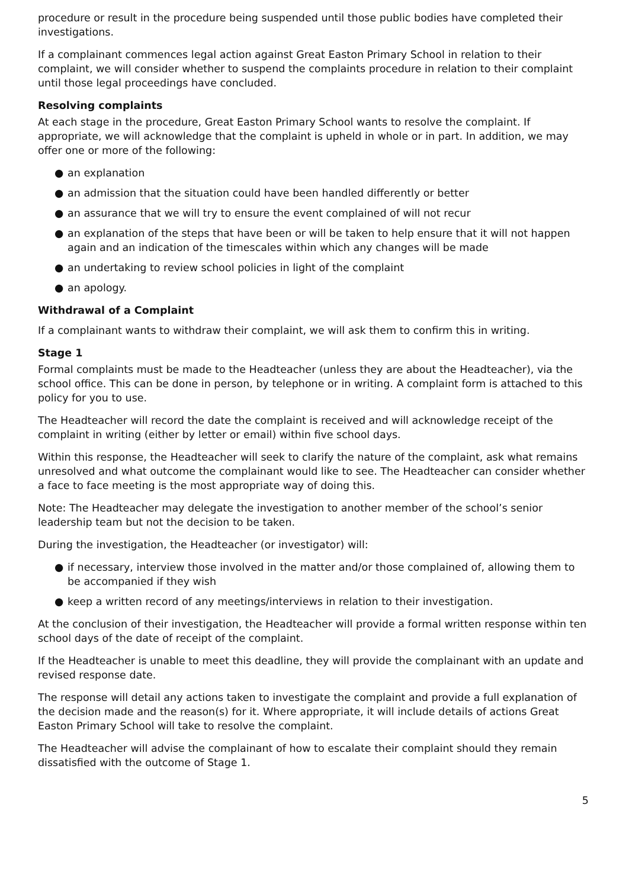procedure or result in the procedure being suspended until those public bodies have completed their investigations.
If a complainant commences legal action against Great Easton Primary School in relation to their complaint, we will consider whether to suspend the complaints procedure in relation to their complaint until those legal proceedings have concluded.
Resolving complaints
At each stage in the procedure, Great Easton Primary School wants to resolve the complaint. If appropriate, we will acknowledge that the complaint is upheld in whole or in part. In addition, we may offer one or more of the following:
● an explanation
● an admission that the situation could have been handled differently or better
● an assurance that we will try to ensure the event complained of will not recur
● an explanation of the steps that have been or will be taken to help ensure that it will not happen again and an indication of the timescales within which any changes will be made
● an undertaking to review school policies in light of the complaint
● an apology.
Withdrawal of a Complaint
If a complainant wants to withdraw their complaint, we will ask them to confirm this in writing.
Stage 1
Formal complaints must be made to the Headteacher (unless they are about the Headteacher), via the school office. This can be done in person, by telephone or in writing. A complaint form is attached to this policy for you to use.
The Headteacher will record the date the complaint is received and will acknowledge receipt of the complaint in writing (either by letter or email) within five school days.
Within this response, the Headteacher will seek to clarify the nature of the complaint, ask what remains unresolved and what outcome the complainant would like to see. The Headteacher can consider whether a face to face meeting is the most appropriate way of doing this.
Note: The Headteacher may delegate the investigation to another member of the school’s senior leadership team but not the decision to be taken.
During the investigation, the Headteacher (or investigator) will:
● if necessary, interview those involved in the matter and/or those complained of, allowing them to be accompanied if they wish
● keep a written record of any meetings/interviews in relation to their investigation.
At the conclusion of their investigation, the Headteacher will provide a formal written response within ten school days of the date of receipt of the complaint.
If the Headteacher is unable to meet this deadline, they will provide the complainant with an update and revised response date.
The response will detail any actions taken to investigate the complaint and provide a full explanation of the decision made and the reason(s) for it. Where appropriate, it will include details of actions Great Easton Primary School will take to resolve the complaint.
The Headteacher will advise the complainant of how to escalate their complaint should they remain dissatisfied with the outcome of Stage 1.
5